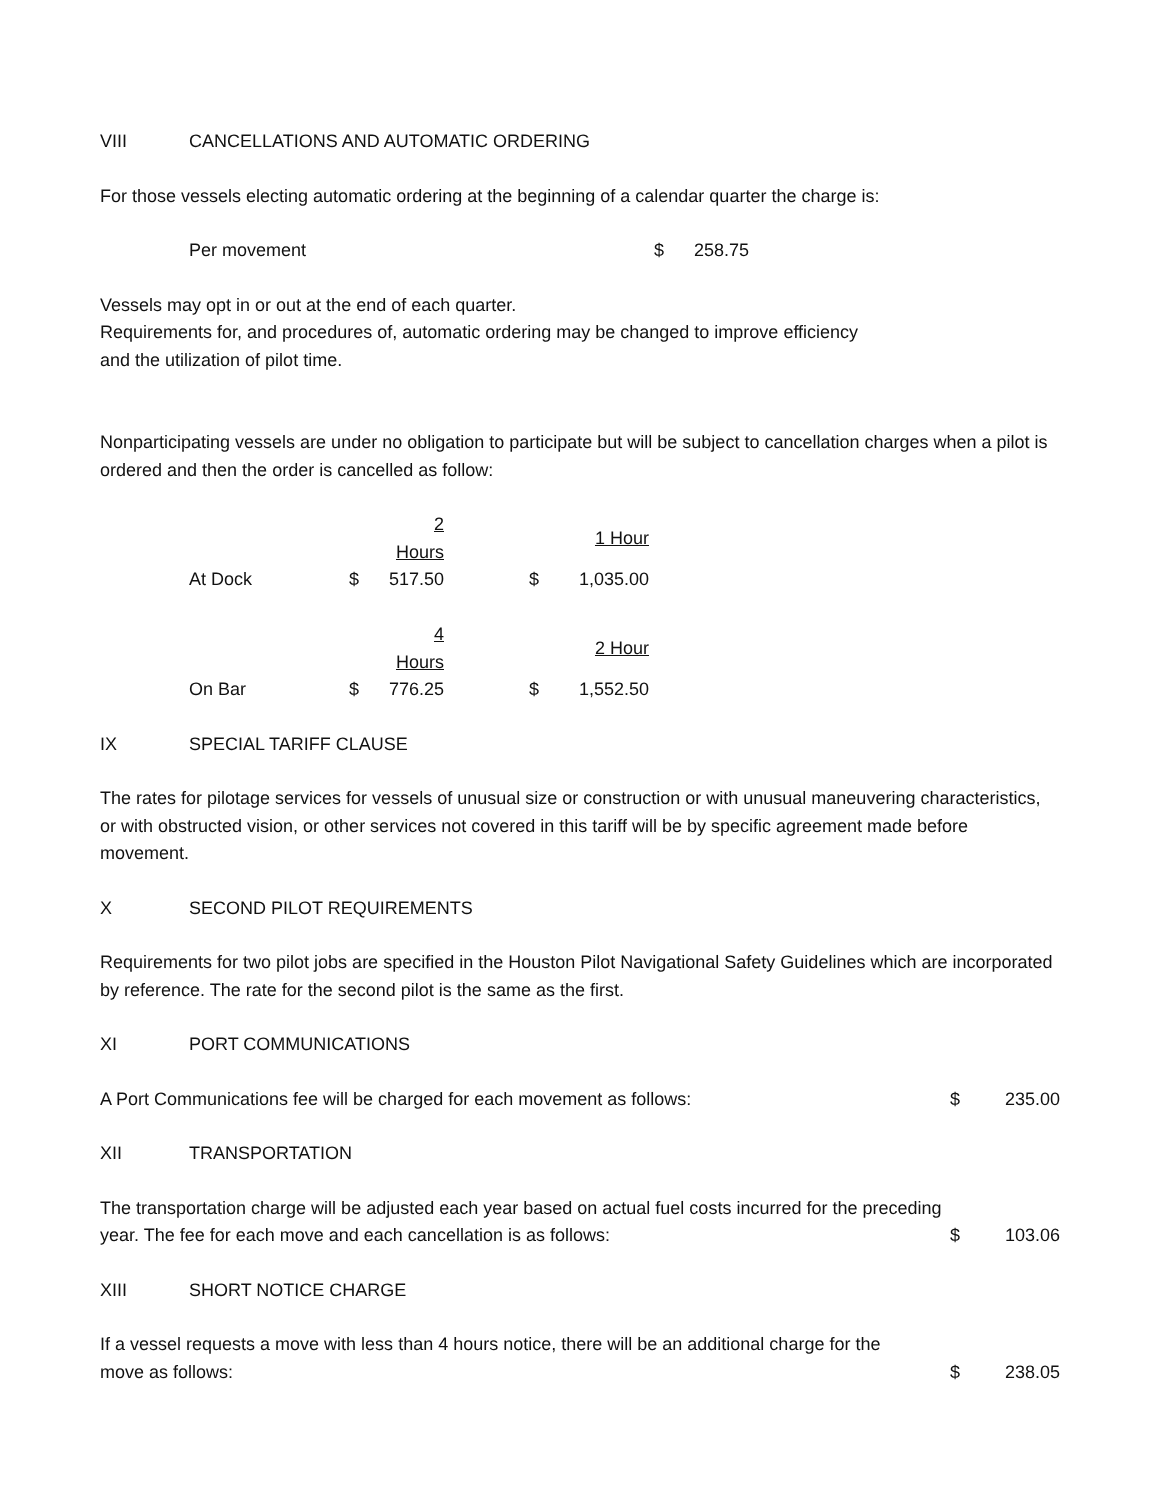VIII CANCELLATIONS AND AUTOMATIC ORDERING
For those vessels electing automatic ordering at the beginning of a calendar quarter the charge is:
Per movement $ 258.75
Vessels may opt in or out at the end of each quarter.
Requirements for, and procedures of, automatic ordering may be changed to improve efficiency
and the utilization of pilot time.
Nonparticipating vessels are under no obligation to participate but will be subject to cancellation charges when a pilot is ordered and then the order is cancelled as follow:
| | | 2 Hours | | 1 Hour |
| At Dock | $ | 517.50 | $ | 1,035.00 |
| | | 4 Hours | | 2 Hour |
| On Bar | $ | 776.25 | $ | 1,552.50 |
IX SPECIAL TARIFF CLAUSE
The rates for pilotage services for vessels of unusual size or construction or with unusual maneuvering characteristics, or with obstructed vision, or other services not covered in this tariff will be by specific agreement made before movement.
X SECOND PILOT REQUIREMENTS
Requirements for two pilot jobs are specified in the Houston Pilot Navigational Safety Guidelines which are incorporated by reference. The rate for the second pilot is the same as the first.
XI PORT COMMUNICATIONS
A Port Communications fee will be charged for each movement as follows: $ 235.00
XII TRANSPORTATION
The transportation charge will be adjusted each year based on actual fuel costs incurred for the preceding
year. The fee for each move and each cancellation is as follows: $ 103.06
XIII SHORT NOTICE CHARGE
If a vessel requests a move with less than 4 hours notice, there will be an additional charge for the
move as follows: $ 238.05